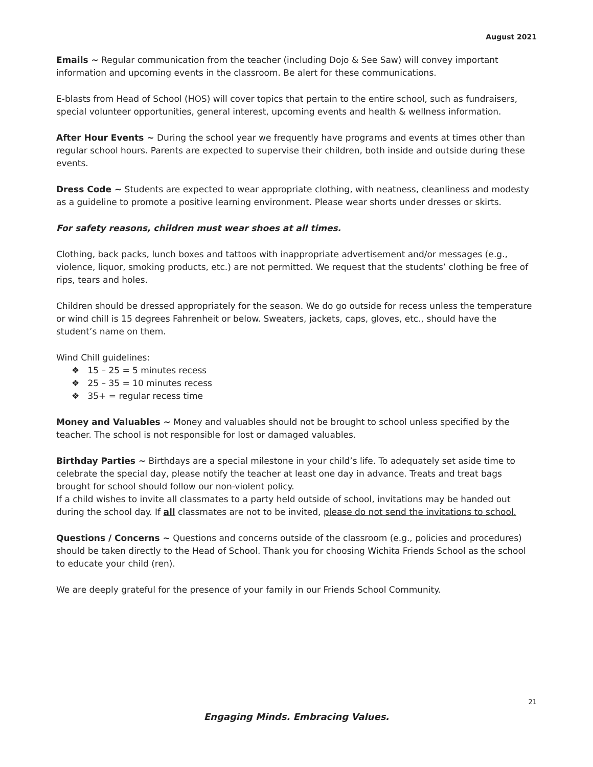August 2021
Emails ~ Regular communication from the teacher (including Dojo & See Saw) will convey important information and upcoming events in the classroom. Be alert for these communications.
E-blasts from Head of School (HOS) will cover topics that pertain to the entire school, such as fundraisers, special volunteer opportunities, general interest, upcoming events and health & wellness information.
After Hour Events ~ During the school year we frequently have programs and events at times other than regular school hours. Parents are expected to supervise their children, both inside and outside during these events.
Dress Code ~ Students are expected to wear appropriate clothing, with neatness, cleanliness and modesty as a guideline to promote a positive learning environment. Please wear shorts under dresses or skirts.
For safety reasons, children must wear shoes at all times.
Clothing, back packs, lunch boxes and tattoos with inappropriate advertisement and/or messages (e.g., violence, liquor, smoking products, etc.) are not permitted. We request that the students’ clothing be free of rips, tears and holes.
Children should be dressed appropriately for the season. We do go outside for recess unless the temperature or wind chill is 15 degrees Fahrenheit or below. Sweaters, jackets, caps, gloves, etc., should have the student’s name on them.
Wind Chill guidelines:
❖ 15 – 25 = 5 minutes recess
❖ 25 – 35 = 10 minutes recess
❖ 35+ = regular recess time
Money and Valuables ~ Money and valuables should not be brought to school unless specified by the teacher. The school is not responsible for lost or damaged valuables.
Birthday Parties ~ Birthdays are a special milestone in your child’s life. To adequately set aside time to celebrate the special day, please notify the teacher at least one day in advance. Treats and treat bags brought for school should follow our non-violent policy.
If a child wishes to invite all classmates to a party held outside of school, invitations may be handed out during the school day. If all classmates are not to be invited, please do not send the invitations to school.
Questions / Concerns ~ Questions and concerns outside of the classroom (e.g., policies and procedures) should be taken directly to the Head of School. Thank you for choosing Wichita Friends School as the school to educate your child (ren).
We are deeply grateful for the presence of your family in our Friends School Community.
21
Engaging Minds. Embracing Values.